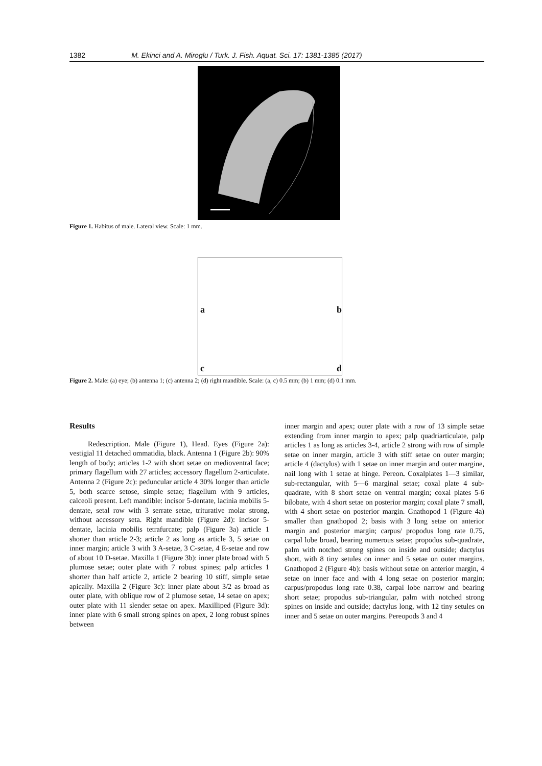1382 M. Ekinci and A. Miroglu / Turk. J. Fish. Aquat. Sci. 17: 1381-1385 (2017)
Figure 1. Habitus of male. Lateral view. Scale: 1 mm.
a
b
c
d
Figure 2. Male: (a) eye; (b) antenna 1; (c) antenna 2; (d) right mandible. Scale: (a, c) 0.5 mm; (b) 1 mm; (d) 0.1 mm.
Results
Redescription. Male (Figure 1), Head. Eyes (Figure 2a): vestigial 11 detached ommatidia, black. Antenna 1 (Figure 2b): 90% length of body; articles 1-2 with short setae on medioventral face; primary flagellum with 27 articles; accessory flagellum 2-articulate. Antenna 2 (Figure 2c): peduncular article 4 30% longer than article 5, both scarce setose, simple setae; flagellum with 9 articles, calceoli present. Left mandible: incisor 5-dentate, lacinia mobilis 5-dentate, setal row with 3 serrate setae, triturative molar strong, without accessory seta. Right mandible (Figure 2d): incisor 5-dentate, lacinia mobilis tetrafurcate; palp (Figure 3a) article 1 shorter than article 2-3; article 2 as long as article 3, 5 setae on inner margin; article 3 with 3 A-setae, 3 C-setae, 4 E-setae and row of about 10 D-setae. Maxilla 1 (Figure 3b): inner plate broad with 5 plumose setae; outer plate with 7 robust spines; palp articles 1 shorter than half article 2, article 2 bearing 10 stiff, simple setae apically. Maxilla 2 (Figure 3c): inner plate about 3/2 as broad as outer plate, with oblique row of 2 plumose setae, 14 setae on apex; outer plate with 11 slender setae on apex. Maxilliped (Figure 3d): inner plate with 6 small strong spines on apex, 2 long robust spines between
inner margin and apex; outer plate with a row of 13 simple setae extending from inner margin to apex; palp quadriarticulate, palp articles 1 as long as articles 3-4, article 2 strong with row of simple setae on inner margin, article 3 with stiff setae on outer margin; article 4 (dactylus) with 1 setae on inner margin and outer margine, nail long with 1 setae at hinge. Pereon. Coxalplates 1—3 similar, sub-rectangular, with 5—6 marginal setae; coxal plate 4 sub-quadrate, with 8 short setae on ventral margin; coxal plates 5-6 bilobate, with 4 short setae on posterior margin; coxal plate 7 small, with 4 short setae on posterior margin. Gnathopod 1 (Figure 4a) smaller than gnathopod 2; basis with 3 long setae on anterior margin and posterior margin; carpus/ propodus long rate 0.75, carpal lobe broad, bearing numerous setae; propodus sub-quadrate, palm with notched strong spines on inside and outside; dactylus short, with 8 tiny setules on inner and 5 setae on outer margins. Gnathopod 2 (Figure 4b): basis without setae on anterior margin, 4 setae on inner face and with 4 long setae on posterior margin; carpus/propodus long rate 0.38, carpal lobe narrow and bearing short setae; propodus sub-triangular, palm with notched strong spines on inside and outside; dactylus long, with 12 tiny setules on inner and 5 setae on outer margins. Pereopods 3 and 4